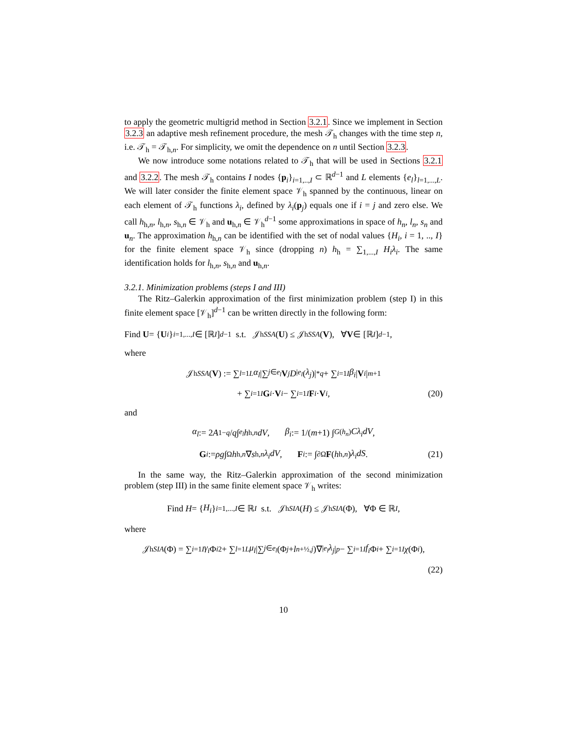to apply the geometric multigrid method in Section 3.2.1. Since we implement in Section 3.2.3 an adaptive mesh refinement procedure, the mesh 𝒯<sub>h</sub> changes with the time step n, i.e. 𝒯<sub>h</sub> = 𝒯<sub>h,n</sub>. For simplicity, we omit the dependence on n until Section 3.2.3.
We now introduce some notations related to 𝒯<sub>h</sub> that will be used in Sections 3.2.1 and 3.2.2. The mesh 𝒯<sub>h</sub> contains I nodes {p<sub>i</sub>}<sub>i=1,..,I</sub> ⊂ ℝ<sup>d−1</sup> and L elements {e<sub>l</sub>}<sub>l=1,...,L</sub>. We will later consider the finite element space 𝒱<sub>h</sub> spanned by the continuous, linear on each element of 𝒯<sub>h</sub> functions λ<sub>i</sub>, defined by λ<sub>i</sub>(p<sub>j</sub>) equals one if i = j and zero else. We call h<sub>h,n</sub>, l<sub>h,n</sub>, s<sub>h,n</sub> ∈ 𝒱<sub>h</sub> and u<sub>h,n</sub> ∈ 𝒱<sub>h</sub><sup>d−1</sup> some approximations in space of h<sub>n</sub>, l<sub>n</sub>, s<sub>n</sub> and u<sub>n</sub>. The approximation h<sub>h,n</sub> can be identified with the set of nodal values {H<sub>i</sub>, i = 1, .., I} for the finite element space 𝒱<sub>h</sub> since (dropping n) h<sub>h</sub> = ∑<sub>1,...,I</sub> H<sub>i</sub>λ<sub>i</sub>. The same identification holds for l<sub>h,n</sub>, s<sub>h,n</sub> and u<sub>h,n</sub>.
3.2.1. Minimization problems (steps I and III)
The Ritz–Galerkin approximation of the first minimization problem (step I) in this finite element space [𝒱<sub>h</sub>]<sup>d−1</sup> can be written directly in the following form:
Find U = { U<sub>i</sub> }<sub>i=1,...,I</sub> ∈ [ℝ<sup>I</sup>]<sup>d−1</sup> s.t. 𝒥<sup>h</sup><sub>SSA</sub> (U) ≤ 𝒥<sup>h</sup><sub>SSA</sub> (V), ∀ V ∈ [ℝ<sup>I</sup>]<sup>d−1</sup>,
where
𝒥<sup>h</sup><sub>SSA</sub> (V) := ∑<sub>l=1</sub><sup>L</sup> α<sub>l</sub> |∑<sub>j∈e<sub>l</sub></sub> V<sub>j</sub> D<sub>|e<sub>l</sub></sub> (λ<sub>j</sub>)|<sub>*</sub><sup>q</sup> + ∑<sub>i=1</sub><sup>I</sup> β<sub>i</sub> | V<sub>i</sub> |<sup>m+1</sup>
+ ∑<sub>i=1</sub><sup>I</sup> G<sub>i</sub> · V<sub>i</sub> − ∑<sub>i=1</sub><sup>I</sup> F<sub>i</sub> · V<sub>i</sub>, (20)
and
α<sub>l</sub> := 2 A<sup>1−q</sup> / q ∫<sub>e<sub>l</sub></sub> h<sub>h,n</sub> dV, β<sub>i</sub> := 1/(m +1) ∫<sub>G(h<sub>n</sub>)</sub> Cλ<sub>i</sub>dV,
G<sub>i</sub> := ρg ∫<sub>Ω</sub> h<sub>h,n</sub> ∇ s<sub>h,n</sub> λ<sub>i</sub>dV, F<sub>i</sub> := ∫<sub>∂Ω</sub> F (h<sub>h,n</sub>) λ<sub>i</sub>dS. (21)
In the same way, the Ritz–Galerkin approximation of the second minimization problem (step III) in the same finite element space 𝒱<sub>h</sub> writes:
Find H = { H<sub>i</sub> }<sub>i=1,...,I</sub> ∈ ℝ<sup>I</sup> s.t. 𝒥<sup>h</sup><sub>SIA</sub> (H) ≤ 𝒥<sup>h</sup><sub>SIA</sub> (Φ), ∀Φ ∈ ℝ<sup>I</sup>,
where
𝒥<sup>h</sup><sub>SIA</sub> (Φ) = ∑<sub>i=1</sub><sup>I</sup> γ<sub>i</sub> Φ<sub>i</sub><sup>2</sup> + ∑<sub>l=1</sub><sup>L</sup> μ<sub>l</sub> |∑<sub>j∈e<sub>l</sub></sub> (Φ<sub>j</sub> + l<sub>n+½,j</sub>)∇<sub>|e<sub>l</sub></sub> λ<sub>j</sub> |<sup>p</sup> − ∑<sub>i=1</sub><sup>I</sup> f<sub>i</sub> Φ<sub>i</sub> + ∑<sub>i=1</sub><sup>I</sup> χ (Φ<sub>i</sub>),
(22)
10